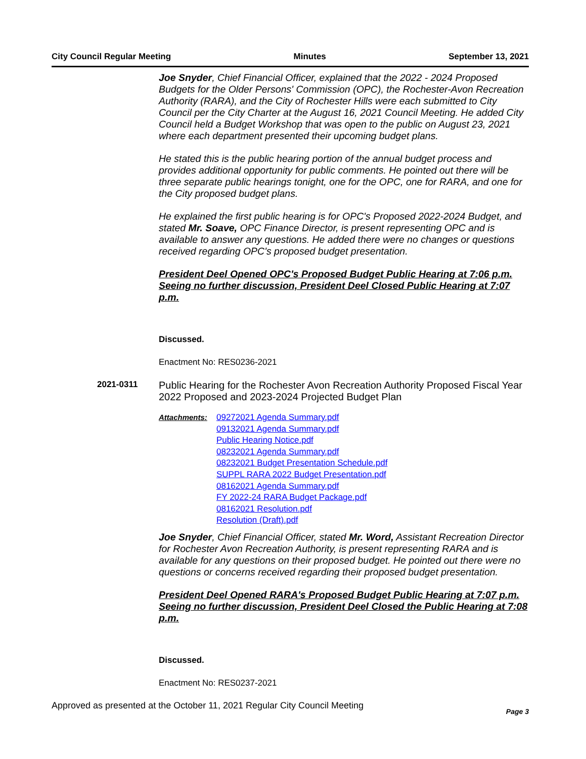City Council Regular Meeting Minutes September 13, 2021
Joe Snyder, Chief Financial Officer, explained that the 2022 - 2024 Proposed Budgets for the Older Persons' Commission (OPC), the Rochester-Avon Recreation Authority (RARA), and the City of Rochester Hills were each submitted to City Council per the City Charter at the August 16, 2021 Council Meeting. He added City Council held a Budget Workshop that was open to the public on August 23, 2021 where each department presented their upcoming budget plans.
He stated this is the public hearing portion of the annual budget process and provides additional opportunity for public comments. He pointed out there will be three separate public hearings tonight, one for the OPC, one for RARA, and one for the City proposed budget plans.
He explained the first public hearing is for OPC's Proposed 2022-2024 Budget, and stated Mr. Soave, OPC Finance Director, is present representing OPC and is available to answer any questions. He added there were no changes or questions received regarding OPC's proposed budget presentation.
President Deel Opened OPC's Proposed Budget Public Hearing at 7:06 p.m. Seeing no further discussion, President Deel Closed Public Hearing at 7:07 p.m.
Discussed.
Enactment No: RES0236-2021
2021-0311
Public Hearing for the Rochester Avon Recreation Authority Proposed Fiscal Year 2022 Proposed and 2023-2024 Projected Budget Plan
Attachments: 09272021 Agenda Summary.pdf
09132021 Agenda Summary.pdf
Public Hearing Notice.pdf
08232021 Agenda Summary.pdf
08232021 Budget Presentation Schedule.pdf
SUPPL RARA 2022 Budget Presentation.pdf
08162021 Agenda Summary.pdf
FY 2022-24 RARA Budget Package.pdf
08162021 Resolution.pdf
Resolution (Draft).pdf
Joe Snyder, Chief Financial Officer, stated Mr. Word, Assistant Recreation Director for Rochester Avon Recreation Authority, is present representing RARA and is available for any questions on their proposed budget. He pointed out there were no questions or concerns received regarding their proposed budget presentation.
President Deel Opened RARA's Proposed Budget Public Hearing at 7:07 p.m. Seeing no further discussion, President Deel Closed the Public Hearing at 7:08 p.m.
Discussed.
Enactment No: RES0237-2021
Approved as presented at the October 11, 2021 Regular City Council Meeting Page 3